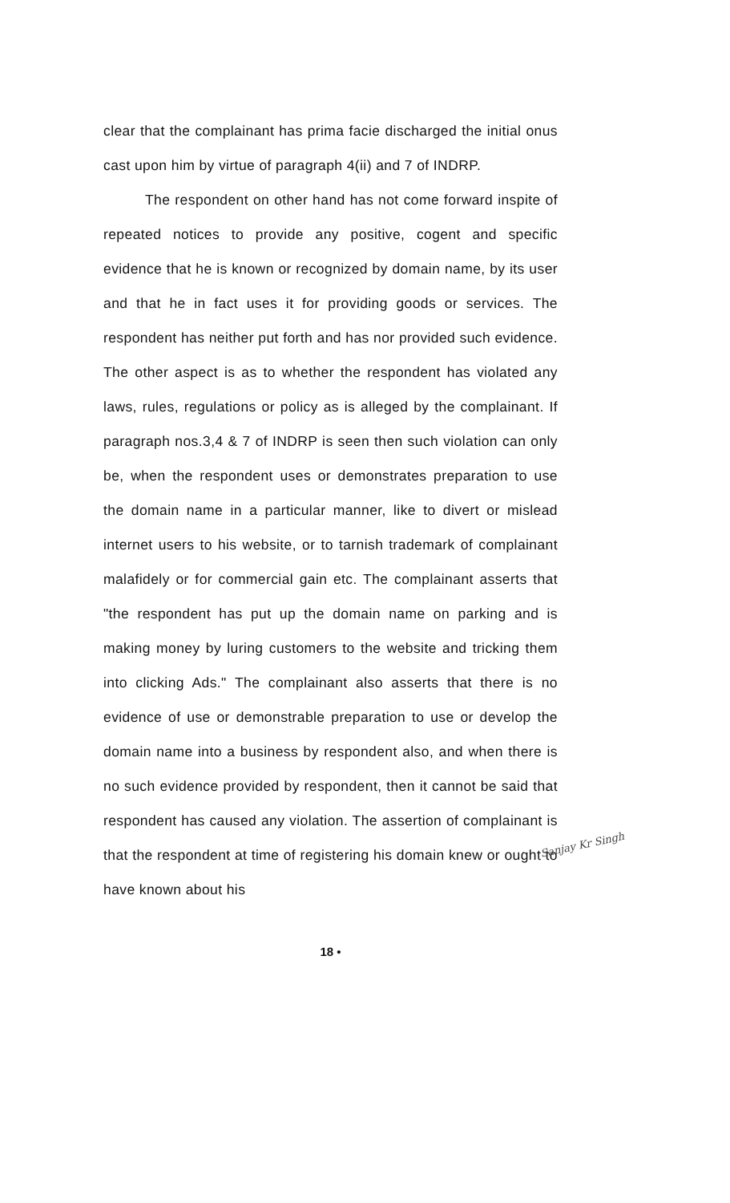clear that the complainant has prima facie discharged the initial onus cast upon him by virtue of paragraph 4(ii) and 7 of INDRP.
The respondent on other hand has not come forward inspite of repeated notices to provide any positive, cogent and specific evidence that he is known or recognized by domain name, by its user and that he in fact uses it for providing goods or services. The respondent has neither put forth and has nor provided such evidence. The other aspect is as to whether the respondent has violated any laws, rules, regulations or policy as is alleged by the complainant. If paragraph nos.3,4 & 7 of INDRP is seen then such violation can only be, when the respondent uses or demonstrates preparation to use the domain name in a particular manner, like to divert or mislead internet users to his website, or to tarnish trademark of complainant malafidely or for commercial gain etc. The complainant asserts that "the respondent has put up the domain name on parking and is making money by luring customers to the website and tricking them into clicking Ads." The complainant also asserts that there is no evidence of use or demonstrable preparation to use or develop the domain name into a business by respondent also, and when there is no such evidence provided by respondent, then it cannot be said that respondent has caused any violation. The assertion of complainant is that the respondent at time of registering his domain knew or ought to have known about his
Sanjay Kr Singh
18 •